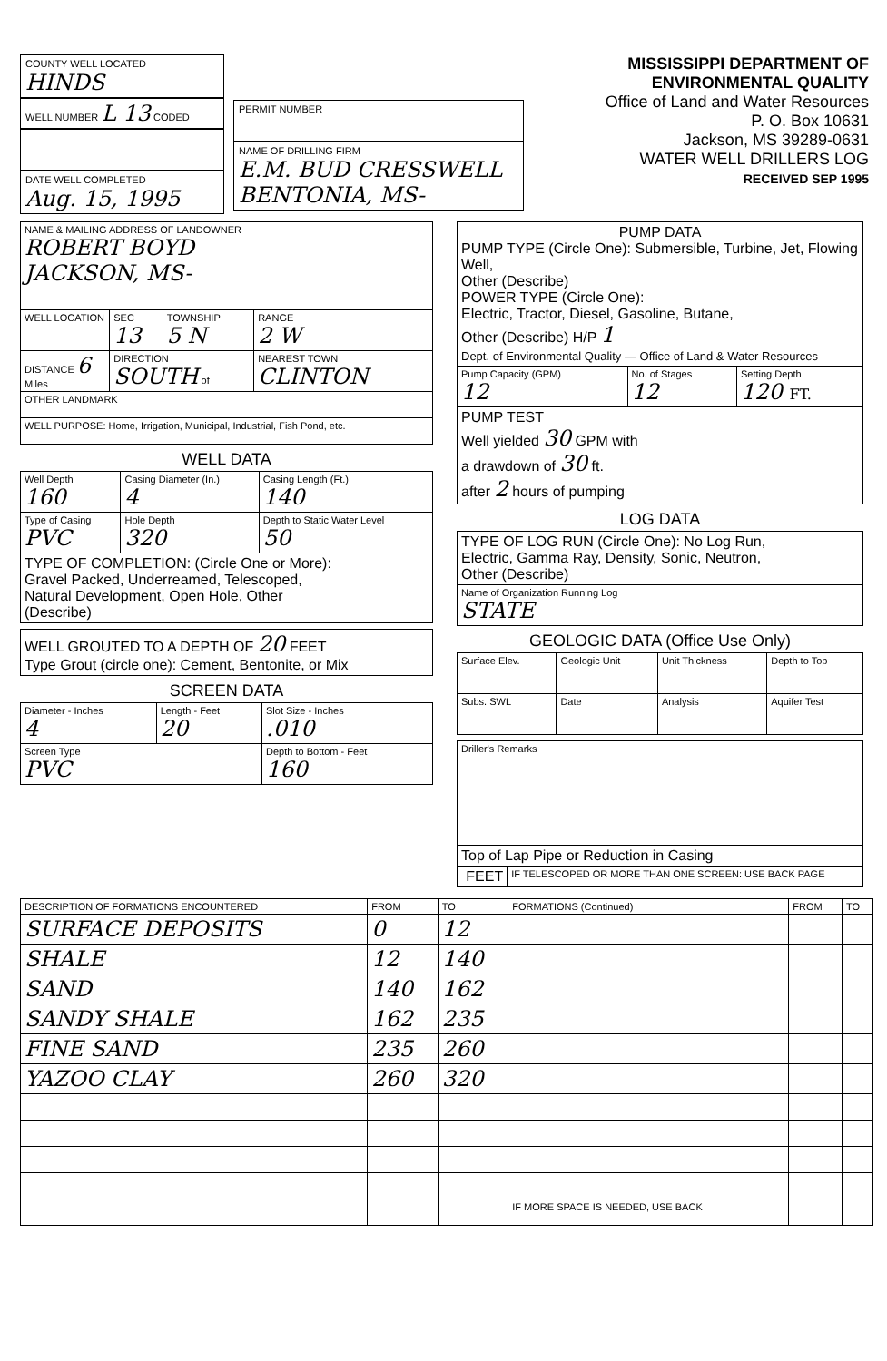COUNTY WELL LOCATED
HINDS
WELL NUMBER L 13 CODED
DATE WELL COMPLETED
Aug. 15, 1995
PERMIT NUMBER
NAME OF DRILLING FIRM
E.M. BUD CRESSWELL
BENTONIA, MS-
MISSISSIPPI DEPARTMENT OF ENVIRONMENTAL QUALITY
Office of Land and Water Resources
P. O. Box 10631
Jackson, MS 39289-0631
WATER WELL DRILLERS LOG
RECEIVED SEP 1995
| NAME & MAILING ADDRESS OF LANDOWNER ROBERT BOYD JACKSON, MS- | | | |
| WELL LOCATION | SEC 13 | TOWNSHIP 5 N | RANGE 2 W |
| DISTANCE 6 Miles | DIRECTION SOUTH of | | NEAREST TOWN CLINTON |
| OTHER LANDMARK | | | |
| WELL PURPOSE: Home, Irrigation, Municipal, Industrial, Fish Pond, etc. | | | |
WELL DATA
| Well Depth 160 | Casing Diameter (In.) 4 | | Casing Length (Ft.) 140 |
| Type of Casing PVC | Hole Depth 320 | Depth to Static Water Level 50 | |
| TYPE OF COMPLETION: (Circle One or More): Gravel Packed, Underreamed, Telescoped, Natural Development, Open Hole, Other (Describe) | | | |
| WELL GROUTED TO A DEPTH OF 20 FEET Type Grout (circle one): Cement, Bentonite, or Mix |
SCREEN DATA
| Diameter - Inches 4 | Length - Feet 20 | Slot Size - Inches .010 |
| Screen Type PVC | | Depth to Bottom - Feet 160 |
| PUMP DATA PUMP TYPE (Circle One): Submersible, Turbine, Jet, Flowing Well, Other (Describe) POWER TYPE (Circle One): Electric, Tractor, Diesel, Gasoline, Butane, Other (Describe) H/P 1 Dept. of Environmental Quality — Office of Land & Water Resources | | |
| Pump Capacity (GPM) 12 | No. of Stages 12 | Setting Depth 120 FT. |
| PUMP TEST Well yielded 30 GPM with a drawdown of 30 ft. after 2 hours of pumping | | |
LOG DATA
| TYPE OF LOG RUN (Circle One): No Log Run, Electric, Gamma Ray, Density, Sonic, Neutron, Other (Describe) |
| Name of Organization Running Log STATE |
GEOLOGIC DATA (Office Use Only)
| Surface Elev. | Geologic Unit | Unit Thickness | Depth to Top |
| Subs. SWL | Date | Analysis | Aquifer Test |
| Driller's Remarks | |
| Top of Lap Pipe or Reduction in Casing | |
| FEET | IF TELESCOPED OR MORE THAN ONE SCREEN: USE BACK PAGE |
| DESCRIPTION OF FORMATIONS ENCOUNTERED | FROM | TO | FORMATIONS (Continued) | FROM | TO |
| --- | --- | --- | --- | --- | --- |
| SURFACE DEPOSITS | 0 | 12 | | | |
| SHALE | 12 | 140 | | | |
| SAND | 140 | 162 | | | |
| SANDY SHALE | 162 | 235 | | | |
| FINE SAND | 235 | 260 | | | |
| YAZOO CLAY | 260 | 320 | | | |
| | | | IF MORE SPACE IS NEEDED, USE BACK | | |